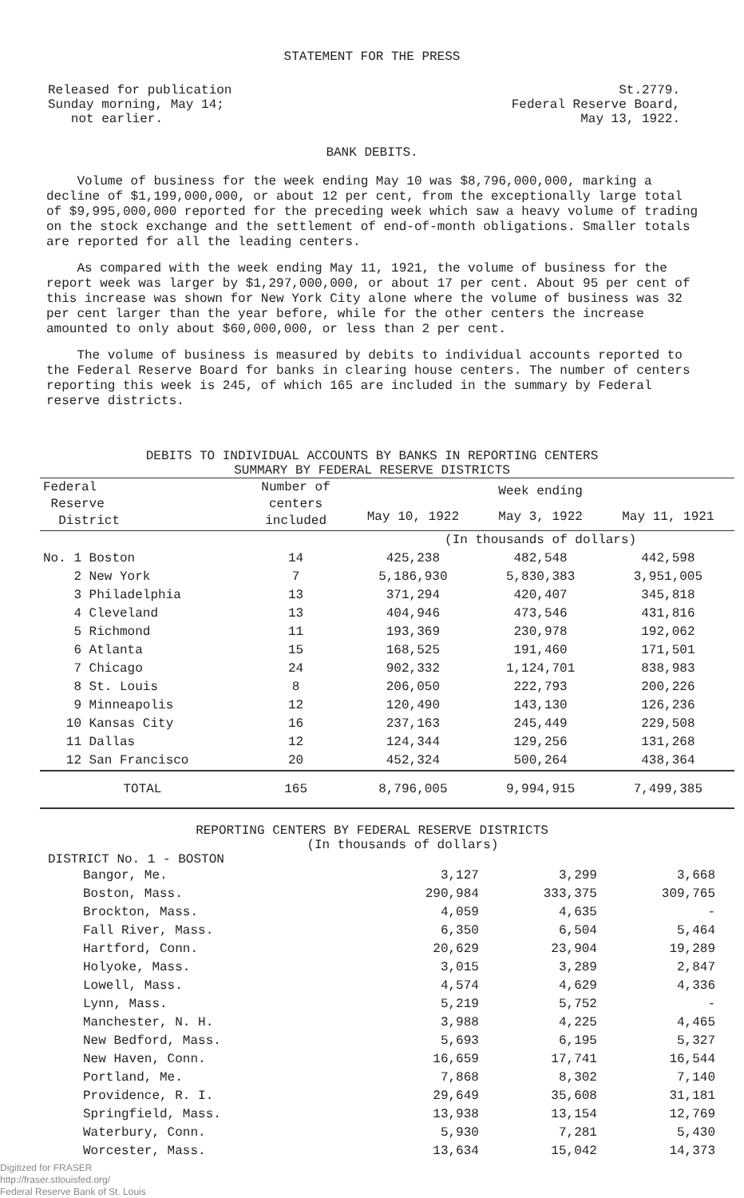STATEMENT FOR THE PRESS
Released for publication
Sunday morning, May 14;
not earlier.
St.2779.
Federal Reserve Board,
May 13, 1922.
BANK DEBITS.
Volume of business for the week ending May 10 was $8,796,000,000, marking a decline of $1,199,000,000, or about 12 per cent, from the exceptionally large total of $9,995,000,000 reported for the preceding week which saw a heavy volume of trading on the stock exchange and the settlement of end-of-month obligations. Smaller totals are reported for all the leading centers.
As compared with the week ending May 11, 1921, the volume of business for the report week was larger by $1,297,000,000, or about 17 per cent. About 95 per cent of this increase was shown for New York City alone where the volume of business was 32 per cent larger than the year before, while for the other centers the increase amounted to only about $60,000,000, or less than 2 per cent.
The volume of business is measured by debits to individual accounts reported to the Federal Reserve Board for banks in clearing house centers. The number of centers reporting this week is 245, of which 165 are included in the summary by Federal reserve districts.
DEBITS TO INDIVIDUAL ACCOUNTS BY BANKS IN REPORTING CENTERS
SUMMARY BY FEDERAL RESERVE DISTRICTS
| Federal Reserve District | Number of centers included | Week ending | | |
| --- | --- | --- | --- | --- |
| | | May 10, 1922 | May 3, 1922 | May 11, 1921 |
| | | (In thousands of dollars) | | |
| No. 1 Boston | 14 | 425,238 | 482,548 | 442,598 |
| 2 New York | 7 | 5,186,930 | 5,830,383 | 3,951,005 |
| 3 Philadelphia | 13 | 371,294 | 420,407 | 345,818 |
| 4 Cleveland | 13 | 404,946 | 473,546 | 431,816 |
| 5 Richmond | 11 | 193,369 | 230,978 | 192,062 |
| 6 Atlanta | 15 | 168,525 | 191,460 | 171,501 |
| 7 Chicago | 24 | 902,332 | 1,124,701 | 838,983 |
| 8 St. Louis | 8 | 206,050 | 222,793 | 200,226 |
| 9 Minneapolis | 12 | 120,490 | 143,130 | 126,236 |
| 10 Kansas City | 16 | 237,163 | 245,449 | 229,508 |
| 11 Dallas | 12 | 124,344 | 129,256 | 131,268 |
| 12 San Francisco | 20 | 452,324 | 500,264 | 438,364 |
| TOTAL | 165 | 8,796,005 | 9,994,915 | 7,499,385 |
REPORTING CENTERS BY FEDERAL RESERVE DISTRICTS
(In thousands of dollars)
DISTRICT No. 1 - BOSTON
| Bangor, Me. | 3,127 | 3,299 | 3,668 |
| Boston, Mass. | 290,984 | 333,375 | 309,765 |
| Brockton, Mass. | 4,059 | 4,635 | - |
| Fall River, Mass. | 6,350 | 6,504 | 5,464 |
| Hartford, Conn. | 20,629 | 23,904 | 19,289 |
| Holyoke, Mass. | 3,015 | 3,289 | 2,847 |
| Lowell, Mass. | 4,574 | 4,629 | 4,336 |
| Lynn, Mass. | 5,219 | 5,752 | - |
| Manchester, N. H. | 3,988 | 4,225 | 4,465 |
| New Bedford, Mass. | 5,693 | 6,195 | 5,327 |
| New Haven, Conn. | 16,659 | 17,741 | 16,544 |
| Portland, Me. | 7,868 | 8,302 | 7,140 |
| Providence, R. I. | 29,649 | 35,608 | 31,181 |
| Springfield, Mass. | 13,938 | 13,154 | 12,769 |
| Waterbury, Conn. | 5,930 | 7,281 | 5,430 |
| Worcester, Mass. | 13,634 | 15,042 | 14,373 |
Digitized for FRASER
http://fraser.stlouisfed.org/
Federal Reserve Bank of St. Louis